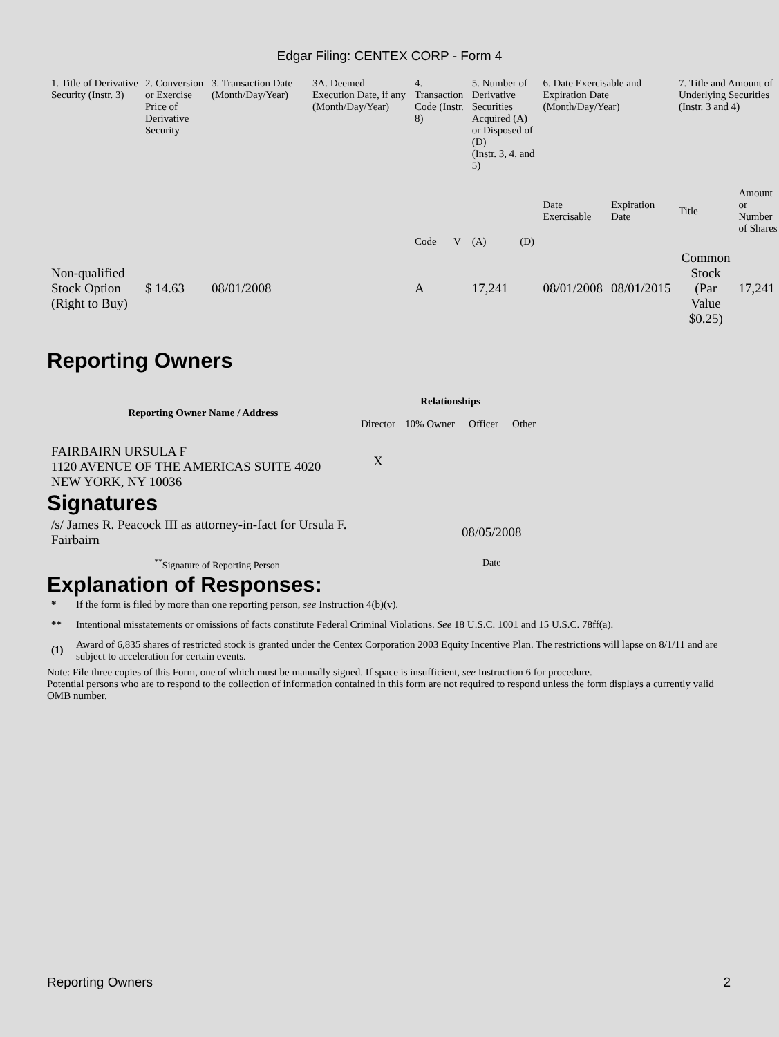Edgar Filing: CENTEX CORP - Form 4
| 1. Title of Derivative Security (Instr. 3) | 2. Conversion or Exercise Price of Derivative Security | 3. Transaction Date (Month/Day/Year) | 3A. Deemed Execution Date, if any (Month/Day/Year) | 4. Transaction Code (Instr. 8) | | 5. Number of Derivative Securities Acquired (A) or Disposed of (D) (Instr. 3, 4, and 5) | | 6. Date Exercisable and Expiration Date (Month/Day/Year) | | 7. Title and Amount of Underlying Securities (Instr. 3 and 4) | |
| | | | | Code | V | (A) | (D) | Date Exercisable | Expiration Date | Title | Amount or Number of Shares |
| Non-qualified Stock Option (Right to Buy) | $ 14.63 | 08/01/2008 | | A | | 17,241 | | 08/01/2008 | 08/01/2015 | Common Stock (Par Value $0.25) | 17,241 |
Reporting Owners
| Reporting Owner Name / Address | Relationships | | | |
| --- | --- | --- | --- | --- |
| | Director | 10% Owner | Officer | Other |
| FAIRBAIRN URSULA F 1120 AVENUE OF THE AMERICAS SUITE 4020 NEW YORK, NY 10036 | X | | | |
Signatures
| /s/ James R. Peacock III as attorney-in-fact for Ursula F. Fairbairn | 08/05/2008 |
| <sup>**</sup> Signature of Reporting Person | Date |
Explanation of Responses:
| * | If the form is filed by more than one reporting person, see Instruction 4(b)(v). |
| ** | Intentional misstatements or omissions of facts constitute Federal Criminal Violations. See 18 U.S.C. 1001 and 15 U.S.C. 78ff(a). |
| (1) | Award of 6,835 shares of restricted stock is granted under the Centex Corporation 2003 Equity Incentive Plan. The restrictions will lapse on 8/1/11 and are subject to acceleration for certain events. |
Note: File three copies of this Form, one of which must be manually signed. If space is insufficient, see Instruction 6 for procedure.
Potential persons who are to respond to the collection of information contained in this form are not required to respond unless the form displays a currently valid OMB number.
Reporting Owners 2